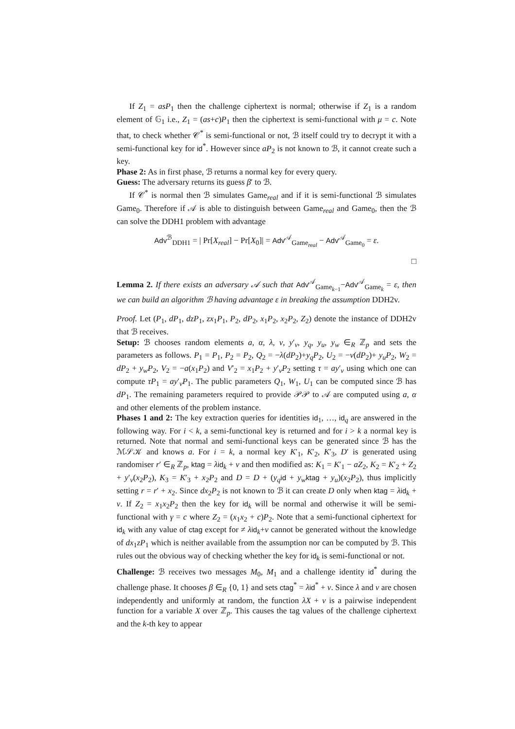If Z<sub>1</sub> = asP<sub>1</sub> then the challenge ciphertext is normal; otherwise if Z<sub>1</sub> is a random element of 𝔾<sub>1</sub> i.e., Z<sub>1</sub> = (as+c)P<sub>1</sub> then the ciphertext is semi-functional with μ = c. Note that, to check whether 𝒞<sup>*</sup> is semi-functional or not, ℬ itself could try to decrypt it with a semi-functional key for id<sup>*</sup>. However since aP<sub>2</sub> is not known to ℬ, it cannot create such a key.
Phase 2: As in first phase, ℬ returns a normal key for every query.
Guess: The adversary returns its guess β′ to ℬ.
If 𝒞<sup>*</sup> is normal then ℬ simulates Game<sub>real</sub> and if it is semi-functional ℬ simulates Game<sub>0</sub>. Therefore if 𝒜 is able to distinguish between Game<sub>real</sub> and Game<sub>0</sub>, then the ℬ can solve the DDH1 problem with advantage
Adv<sup>ℬ</sup><sub>DDH1</sub> = | Pr[X<sub>real</sub>] − Pr[X<sub>0</sub>]| = Adv<sup>𝒜</sup><sub>Game<sub>real</sub></sub> − Adv<sup>𝒜</sup><sub>Game<sub>0</sub></sub> = ε.
□
Lemma 2. If there exists an adversary 𝒜 such that Adv<sup>𝒜</sup><sub>Game<sub>k−1</sub></sub>−Adv<sup>𝒜</sup><sub>Game<sub>k</sub></sub> = ε, then we can build an algorithm ℬ having advantage ε in breaking the assumption DDH2v.
Proof. Let (P<sub>1</sub>, dP<sub>1</sub>, dzP<sub>1</sub>, zx<sub>1</sub>P<sub>1</sub>, P<sub>2</sub>, dP<sub>2</sub>, x<sub>1</sub>P<sub>2</sub>, x<sub>2</sub>P<sub>2</sub>, Z<sub>2</sub>) denote the instance of DDH2v that ℬ receives.
Setup: ℬ chooses random elements a, α, λ, ν, y′<sub>v</sub>, y<sub>q</sub>, y<sub>u</sub>, y<sub>w</sub> ∈<sub>R</sub> ℤ<sub>p</sub> and sets the parameters as follows. P<sub>1</sub> = P<sub>1</sub>, P<sub>2</sub> = P<sub>2</sub>, Q<sub>2</sub> = −λ(dP<sub>2</sub>)+y<sub>q</sub>P<sub>2</sub>, U<sub>2</sub> = −ν(dP<sub>2</sub>)+ y<sub>u</sub>P<sub>2</sub>, W<sub>2</sub> = dP<sub>2</sub> + y<sub>w</sub>P<sub>2</sub>, V<sub>2</sub> = −a(x<sub>1</sub>P<sub>2</sub>) and V′<sub>2</sub> = x<sub>1</sub>P<sub>2</sub> + y′<sub>v</sub>P<sub>2</sub> setting τ = ay′<sub>v</sub> using which one can compute τP<sub>1</sub> = ay′<sub>v</sub>P<sub>1</sub>. The public parameters Q<sub>1</sub>, W<sub>1</sub>, U<sub>1</sub> can be computed since ℬ has dP<sub>1</sub>. The remaining parameters required to provide 𝒫𝒫 to 𝒜 are computed using a, α and other elements of the problem instance.
Phases 1 and 2: The key extraction queries for identities id<sub>1</sub>, …, id<sub>q</sub> are answered in the following way. For i < k, a semi-functional key is returned and for i > k a normal key is returned. Note that normal and semi-functional keys can be generated since ℬ has the ℳ𝒮𝒦 and knows a. For i = k, a normal key K′<sub>1</sub>, K′<sub>2</sub>, K′<sub>3</sub>, D′ is generated using randomiser r′ ∈<sub>R</sub> ℤ<sub>p</sub>, ktag = λid<sub>k</sub> + ν and then modified as: K<sub>1</sub> = K′<sub>1</sub> − aZ<sub>2</sub>, K<sub>2</sub> = K′<sub>2</sub> + Z<sub>2</sub> + y′<sub>v</sub>(x<sub>2</sub>P<sub>2</sub>), K<sub>3</sub> = K′<sub>3</sub> + x<sub>2</sub>P<sub>2</sub> and D = D + (y<sub>q</sub> id + y<sub>w</sub> ktag + y<sub>u</sub>)(x<sub>2</sub>P<sub>2</sub>), thus implicitly setting r = r′ + x<sub>2</sub>. Since dx<sub>2</sub>P<sub>2</sub> is not known to ℬ it can create D only when ktag = λid<sub>k</sub> + ν. If Z<sub>2</sub> = x<sub>1</sub>x<sub>2</sub>P<sub>2</sub> then the key for id<sub>k</sub> will be normal and otherwise it will be semi-functional with γ = c where Z<sub>2</sub> = (x<sub>1</sub>x<sub>2</sub> + c)P<sub>2</sub>. Note that a semi-functional ciphertext for id<sub>k</sub> with any value of ctag except for ≠ λid<sub>k</sub>+ν cannot be generated without the knowledge of dx<sub>1</sub>zP<sub>1</sub> which is neither available from the assumption nor can be computed by ℬ. This rules out the obvious way of checking whether the key for id<sub>k</sub> is semi-functional or not.
Challenge: ℬ receives two messages M<sub>0</sub>, M<sub>1</sub> and a challenge identity id<sup>*</sup> during the challenge phase. It chooses β ∈<sub>R</sub> {0, 1} and sets ctag<sup>*</sup> = λid<sup>*</sup> + ν. Since λ and ν are chosen independently and uniformly at random, the function λX + ν is a pairwise independent function for a variable X over ℤ<sub>p</sub>. This causes the tag values of the challenge ciphertext and the k-th key to appear